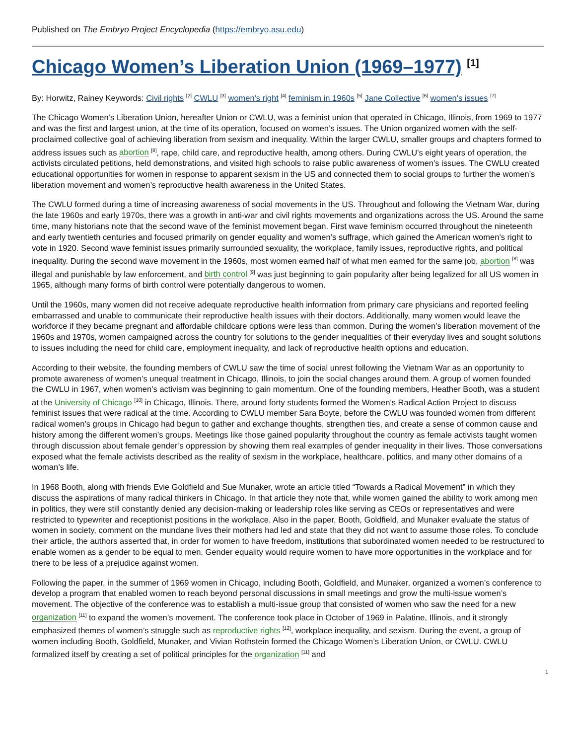Published on The Embryo Project Encyclopedia (https://embryo.asu.edu)
Chicago Women’s Liberation Union (1969–1977) <sup>[1]</sup>
By: Horwitz, Rainey Keywords: Civil rights <sup>[2]</sup> CWLU <sup>[3]</sup> women's right <sup>[4]</sup> feminism in 1960s <sup>[5]</sup> Jane Collective <sup>[6]</sup> women's issues <sup>[7]</sup>
The Chicago Women’s Liberation Union, hereafter Union or CWLU, was a feminist union that operated in Chicago, Illinois, from 1969 to 1977 and was the first and largest union, at the time of its operation, focused on women’s issues. The Union organized women with the self-proclaimed collective goal of achieving liberation from sexism and inequality. Within the larger CWLU, smaller groups and chapters formed to address issues such as abortion <sup>[8]</sup>, rape, child care, and reproductive health, among others. During CWLU’s eight years of operation, the activists circulated petitions, held demonstrations, and visited high schools to raise public awareness of women’s issues. The CWLU created educational opportunities for women in response to apparent sexism in the US and connected them to social groups to further the women’s liberation movement and women’s reproductive health awareness in the United States.
The CWLU formed during a time of increasing awareness of social movements in the US. Throughout and following the Vietnam War, during the late 1960s and early 1970s, there was a growth in anti-war and civil rights movements and organizations across the US. Around the same time, many historians note that the second wave of the feminist movement began. First wave feminism occurred throughout the nineteenth and early twentieth centuries and focused primarily on gender equality and women’s suffrage, which gained the American women’s right to vote in 1920. Second wave feminist issues primarily surrounded sexuality, the workplace, family issues, reproductive rights, and political inequality. During the second wave movement in the 1960s, most women earned half of what men earned for the same job, abortion <sup>[8]</sup> was illegal and punishable by law enforcement, and birth control <sup>[9]</sup> was just beginning to gain popularity after being legalized for all US women in 1965, although many forms of birth control were potentially dangerous to women.
Until the 1960s, many women did not receive adequate reproductive health information from primary care physicians and reported feeling embarrassed and unable to communicate their reproductive health issues with their doctors. Additionally, many women would leave the workforce if they became pregnant and affordable childcare options were less than common. During the women’s liberation movement of the 1960s and 1970s, women campaigned across the country for solutions to the gender inequalities of their everyday lives and sought solutions to issues including the need for child care, employment inequality, and lack of reproductive health options and education.
According to their website, the founding members of CWLU saw the time of social unrest following the Vietnam War as an opportunity to promote awareness of women’s unequal treatment in Chicago, Illinois, to join the social changes around them. A group of women founded the CWLU in 1967, when women’s activism was beginning to gain momentum. One of the founding members, Heather Booth, was a student at the University of Chicago <sup>[10]</sup> in Chicago, Illinois. There, around forty students formed the Women’s Radical Action Project to discuss feminist issues that were radical at the time. According to CWLU member Sara Boyte, before the CWLU was founded women from different radical women’s groups in Chicago had begun to gather and exchange thoughts, strengthen ties, and create a sense of common cause and history among the different women’s groups. Meetings like those gained popularity throughout the country as female activists taught women through discussion about female gender’s oppression by showing them real examples of gender inequality in their lives. Those conversations exposed what the female activists described as the reality of sexism in the workplace, healthcare, politics, and many other domains of a woman’s life.
In 1968 Booth, along with friends Evie Goldfield and Sue Munaker, wrote an article titled “Towards a Radical Movement” in which they discuss the aspirations of many radical thinkers in Chicago. In that article they note that, while women gained the ability to work among men in politics, they were still constantly denied any decision-making or leadership roles like serving as CEOs or representatives and were restricted to typewriter and receptionist positions in the workplace. Also in the paper, Booth, Goldfield, and Munaker evaluate the status of women in society, comment on the mundane lives their mothers had led and state that they did not want to assume those roles. To conclude their article, the authors asserted that, in order for women to have freedom, institutions that subordinated women needed to be restructured to enable women as a gender to be equal to men. Gender equality would require women to have more opportunities in the workplace and for there to be less of a prejudice against women.
Following the paper, in the summer of 1969 women in Chicago, including Booth, Goldfield, and Munaker, organized a women’s conference to develop a program that enabled women to reach beyond personal discussions in small meetings and grow the multi-issue women’s movement. The objective of the conference was to establish a multi-issue group that consisted of women who saw the need for a new organization <sup>[11]</sup> to expand the women’s movement. The conference took place in October of 1969 in Palatine, Illinois, and it strongly emphasized themes of women’s struggle such as reproductive rights <sup>[12]</sup>, workplace inequality, and sexism. During the event, a group of women including Booth, Goldfield, Munaker, and Vivian Rothstein formed the Chicago Women’s Liberation Union, or CWLU. CWLU formalized itself by creating a set of political principles for the organization <sup>[11]</sup> and
1